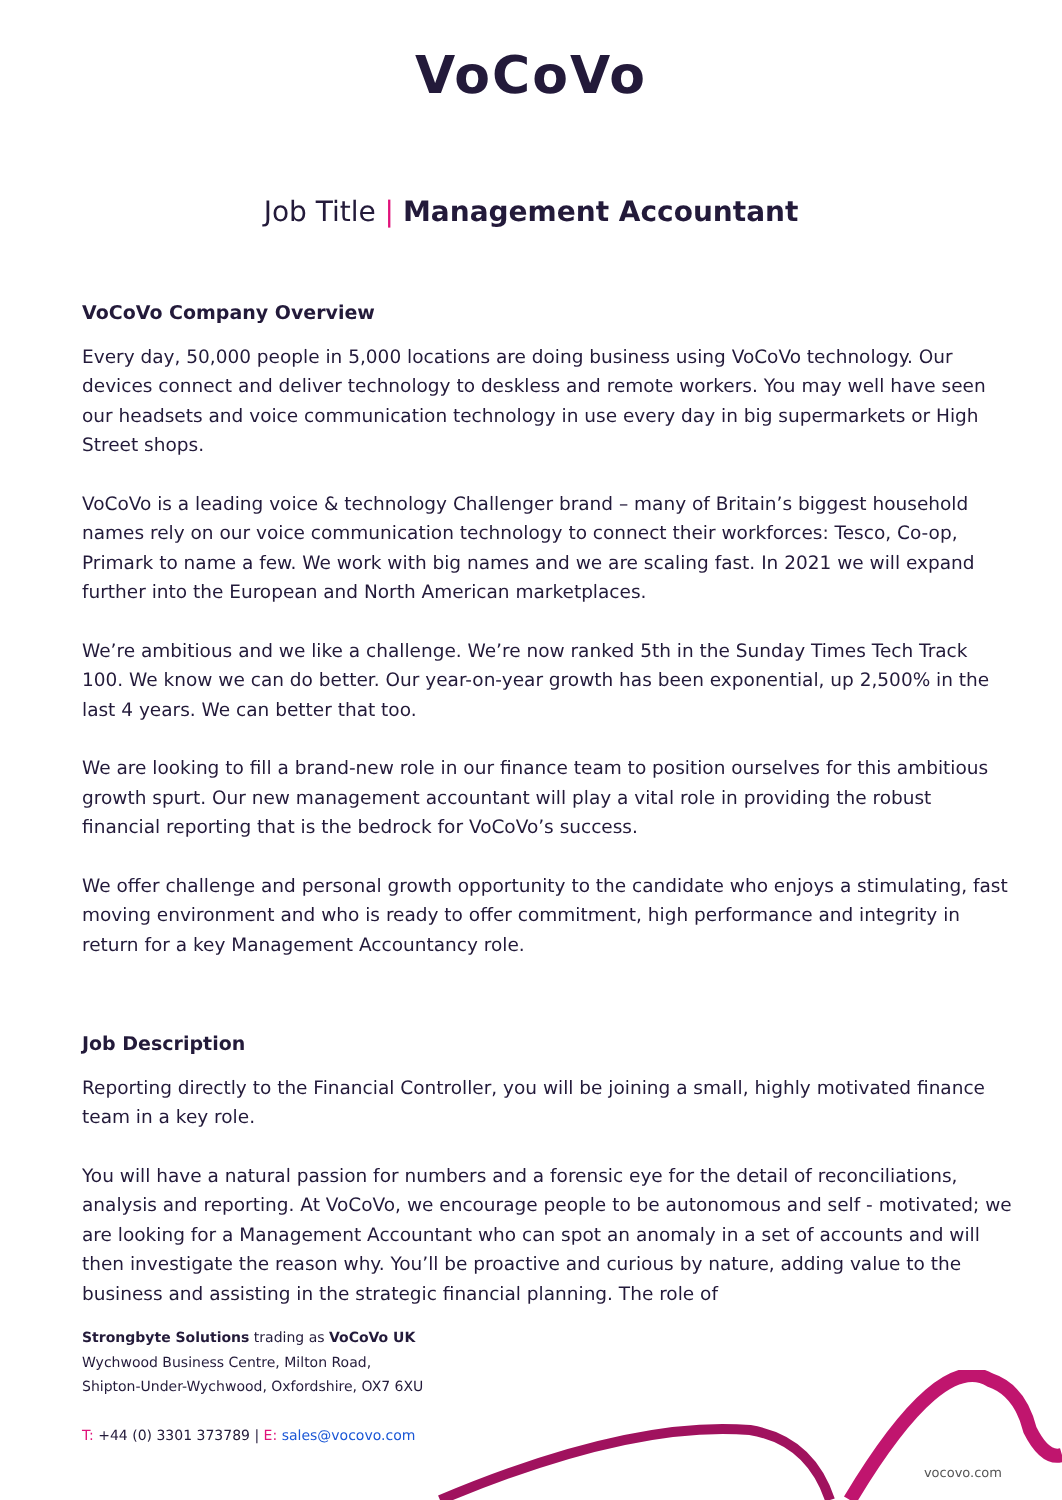VoCoVo
Job Title | Management Accountant
VoCoVo Company Overview
Every day, 50,000 people in 5,000 locations are doing business using VoCoVo technology. Our devices connect and deliver technology to deskless and remote workers. You may well have seen our headsets and voice communication technology in use every day in big supermarkets or High Street shops.
VoCoVo is a leading voice & technology Challenger brand – many of Britain’s biggest household names rely on our voice communication technology to connect their workforces: Tesco, Co-op, Primark to name a few. We work with big names and we are scaling fast. In 2021 we will expand further into the European and North American marketplaces.
We’re ambitious and we like a challenge. We’re now ranked 5th in the Sunday Times Tech Track 100. We know we can do better. Our year-on-year growth has been exponential, up 2,500% in the last 4 years. We can better that too.
We are looking to fill a brand-new role in our finance team to position ourselves for this ambitious growth spurt. Our new management accountant will play a vital role in providing the robust financial reporting that is the bedrock for VoCoVo’s success.
We offer challenge and personal growth opportunity to the candidate who enjoys a stimulating, fast moving environment and who is ready to offer commitment, high performance and integrity in return for a key Management Accountancy role.
Job Description
Reporting directly to the Financial Controller, you will be joining a small, highly motivated finance team in a key role.
You will have a natural passion for numbers and a forensic eye for the detail of reconciliations, analysis and reporting. At VoCoVo, we encourage people to be autonomous and self - motivated; we are looking for a Management Accountant who can spot an anomaly in a set of accounts and will then investigate the reason why. You’ll be proactive and curious by nature, adding value to the business and assisting in the strategic financial planning. The role of
Strongbyte Solutions trading as VoCoVo UK
Wychwood Business Centre, Milton Road,
Shipton-Under-Wychwood, Oxfordshire, OX7 6XU
T: +44 (0) 3301 373789 | E: sales@vocovo.com
vocovo.com